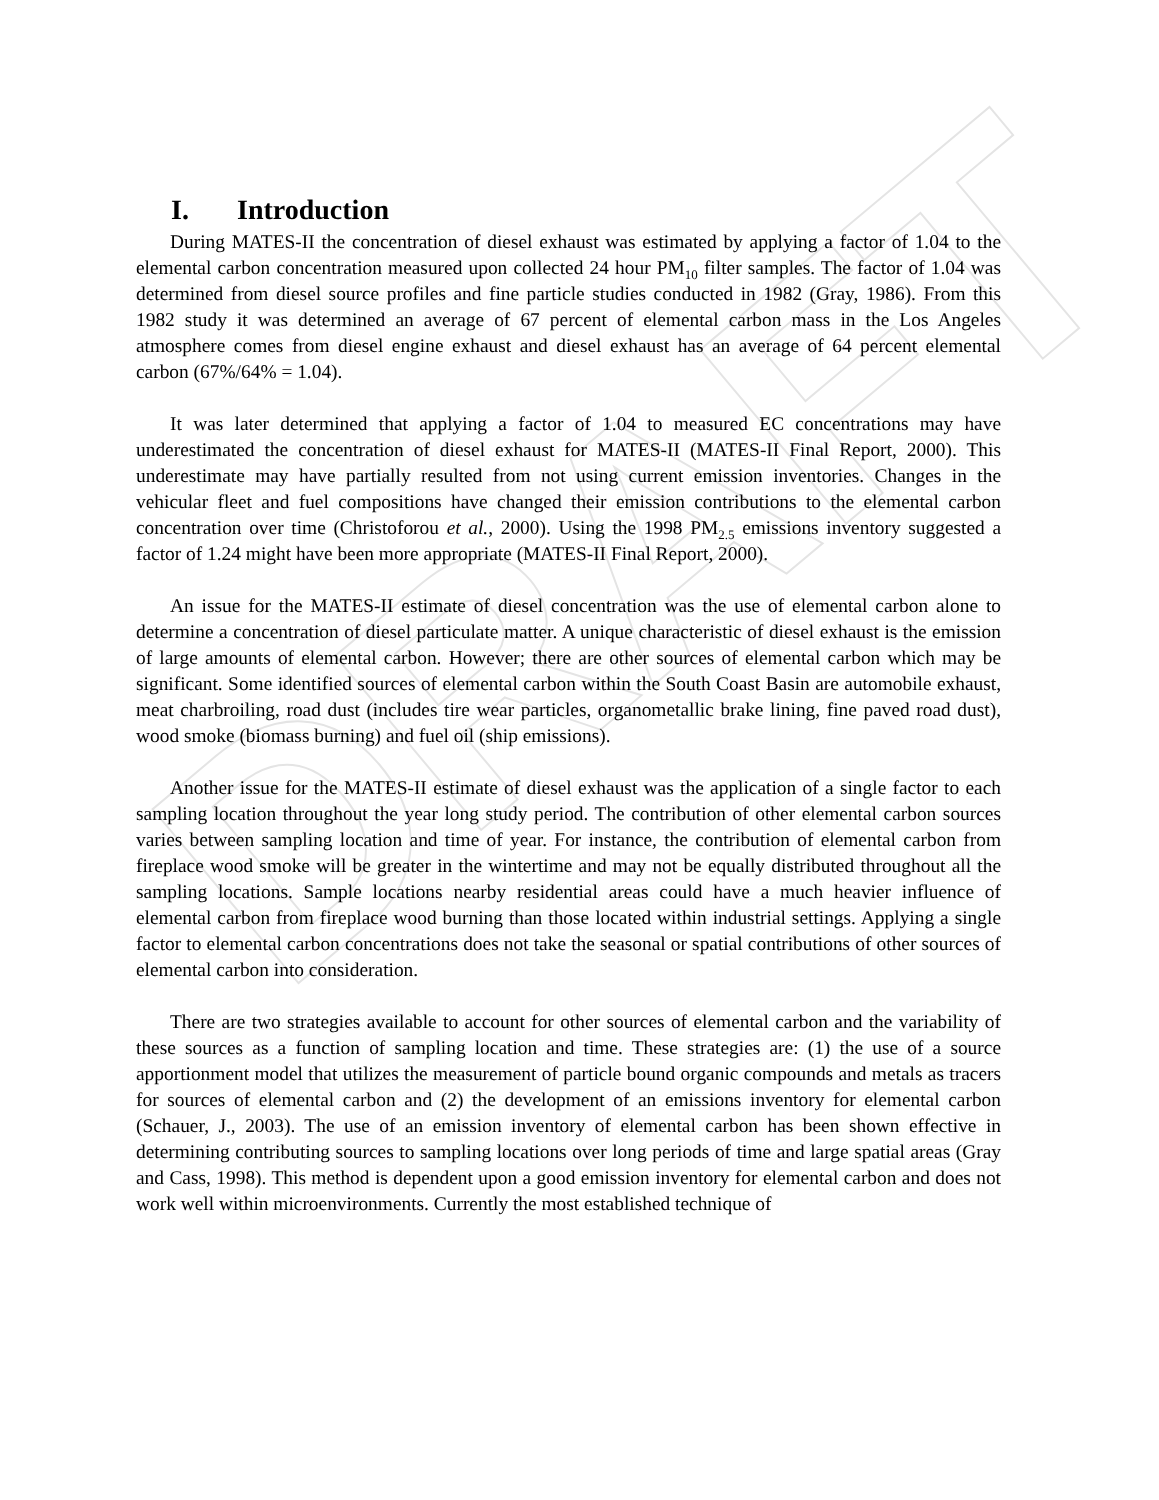DRAFT
I. Introduction
During MATES-II the concentration of diesel exhaust was estimated by applying a factor of 1.04 to the elemental carbon concentration measured upon collected 24 hour PM<sub>10</sub> filter samples. The factor of 1.04 was determined from diesel source profiles and fine particle studies conducted in 1982 (Gray, 1986). From this 1982 study it was determined an average of 67 percent of elemental carbon mass in the Los Angeles atmosphere comes from diesel engine exhaust and diesel exhaust has an average of 64 percent elemental carbon (67%/64% = 1.04).
It was later determined that applying a factor of 1.04 to measured EC concentrations may have underestimated the concentration of diesel exhaust for MATES-II (MATES-II Final Report, 2000). This underestimate may have partially resulted from not using current emission inventories. Changes in the vehicular fleet and fuel compositions have changed their emission contributions to the elemental carbon concentration over time (Christoforou et al., 2000). Using the 1998 PM<sub>2.5</sub> emissions inventory suggested a factor of 1.24 might have been more appropriate (MATES-II Final Report, 2000).
An issue for the MATES-II estimate of diesel concentration was the use of elemental carbon alone to determine a concentration of diesel particulate matter. A unique characteristic of diesel exhaust is the emission of large amounts of elemental carbon. However; there are other sources of elemental carbon which may be significant. Some identified sources of elemental carbon within the South Coast Basin are automobile exhaust, meat charbroiling, road dust (includes tire wear particles, organometallic brake lining, fine paved road dust), wood smoke (biomass burning) and fuel oil (ship emissions).
Another issue for the MATES-II estimate of diesel exhaust was the application of a single factor to each sampling location throughout the year long study period. The contribution of other elemental carbon sources varies between sampling location and time of year. For instance, the contribution of elemental carbon from fireplace wood smoke will be greater in the wintertime and may not be equally distributed throughout all the sampling locations. Sample locations nearby residential areas could have a much heavier influence of elemental carbon from fireplace wood burning than those located within industrial settings. Applying a single factor to elemental carbon concentrations does not take the seasonal or spatial contributions of other sources of elemental carbon into consideration.
There are two strategies available to account for other sources of elemental carbon and the variability of these sources as a function of sampling location and time. These strategies are: (1) the use of a source apportionment model that utilizes the measurement of particle bound organic compounds and metals as tracers for sources of elemental carbon and (2) the development of an emissions inventory for elemental carbon (Schauer, J., 2003). The use of an emission inventory of elemental carbon has been shown effective in determining contributing sources to sampling locations over long periods of time and large spatial areas (Gray and Cass, 1998). This method is dependent upon a good emission inventory for elemental carbon and does not work well within microenvironments. Currently the most established technique of